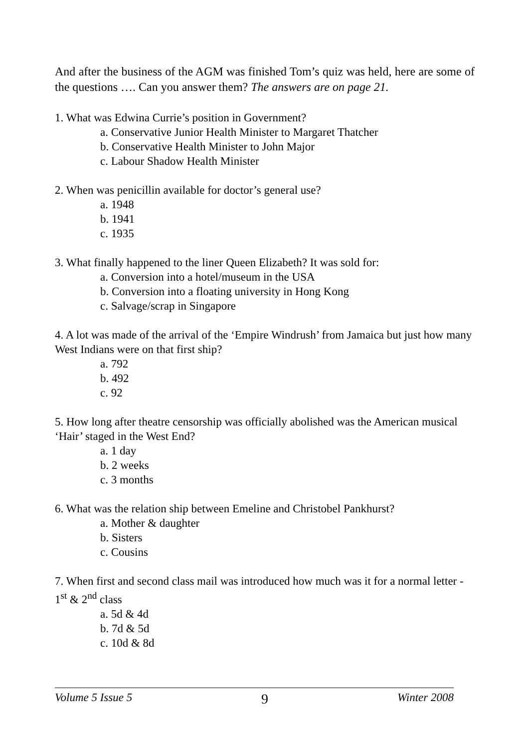And after the business of the AGM was finished Tom’s quiz was held, here are some of the questions …. Can you answer them? The answers are on page 21.
1. What was Edwina Currie’s position in Government?
a. Conservative Junior Health Minister to Margaret Thatcher
b. Conservative Health Minister to John Major
c. Labour Shadow Health Minister
2. When was penicillin available for doctor’s general use?
a. 1948
b. 1941
c. 1935
3. What finally happened to the liner Queen Elizabeth? It was sold for:
a. Conversion into a hotel/museum in the USA
b. Conversion into a floating university in Hong Kong
c. Salvage/scrap in Singapore
4. A lot was made of the arrival of the ‘Empire Windrush’ from Jamaica but just how many West Indians were on that first ship?
a. 792
b. 492
c. 92
5. How long after theatre censorship was officially abolished was the American musical ‘Hair’ staged in the West End?
a. 1 day
b. 2 weeks
c. 3 months
6. What was the relation ship between Emeline and Christobel Pankhurst?
a. Mother & daughter
b. Sisters
c. Cousins
7. When first and second class mail was introduced how much was it for a normal letter - 1<sup>st</sup> & 2<sup>nd</sup> class
a. 5d & 4d
b. 7d & 5d
c. 10d & 8d
Volume 5 Issue 5 9 Winter 2008